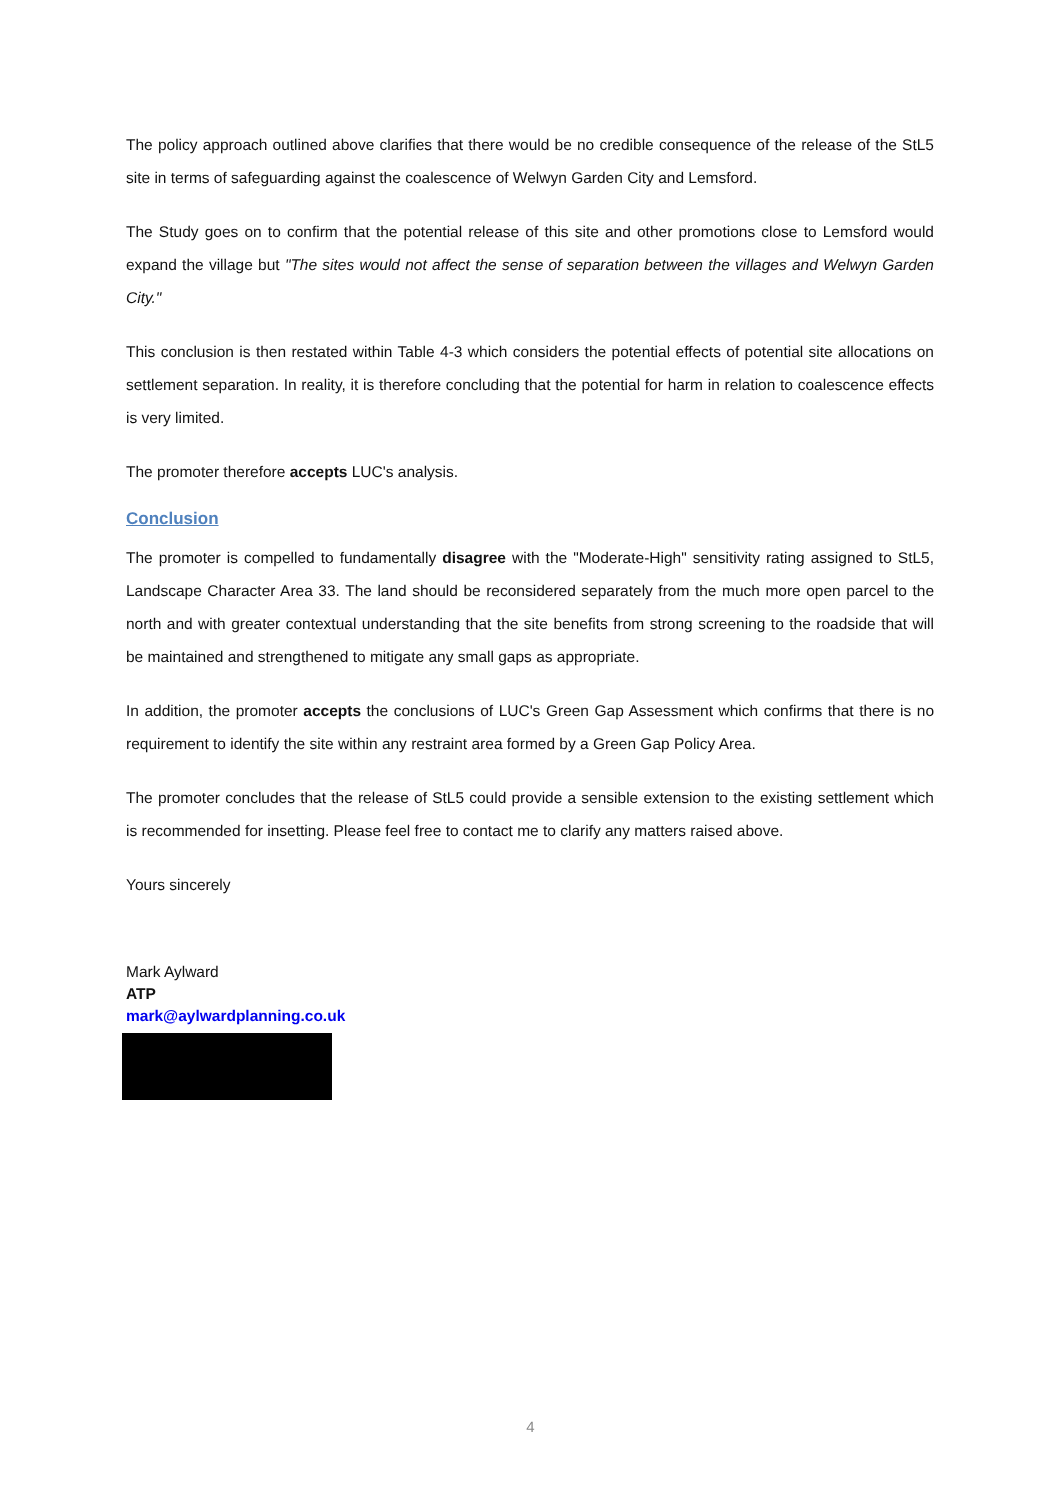The policy approach outlined above clarifies that there would be no credible consequence of the release of the StL5 site in terms of safeguarding against the coalescence of Welwyn Garden City and Lemsford.
The Study goes on to confirm that the potential release of this site and other promotions close to Lemsford would expand the village but "The sites would not affect the sense of separation between the villages and Welwyn Garden City."
This conclusion is then restated within Table 4-3 which considers the potential effects of potential site allocations on settlement separation. In reality, it is therefore concluding that the potential for harm in relation to coalescence effects is very limited.
The promoter therefore accepts LUC's analysis.
Conclusion
The promoter is compelled to fundamentally disagree with the "Moderate-High" sensitivity rating assigned to StL5, Landscape Character Area 33. The land should be reconsidered separately from the much more open parcel to the north and with greater contextual understanding that the site benefits from strong screening to the roadside that will be maintained and strengthened to mitigate any small gaps as appropriate.
In addition, the promoter accepts the conclusions of LUC's Green Gap Assessment which confirms that there is no requirement to identify the site within any restraint area formed by a Green Gap Policy Area.
The promoter concludes that the release of StL5 could provide a sensible extension to the existing settlement which is recommended for insetting. Please feel free to contact me to clarify any matters raised above.
Yours sincerely
Mark Aylward
ATP
mark@aylwardplanning.co.uk
4